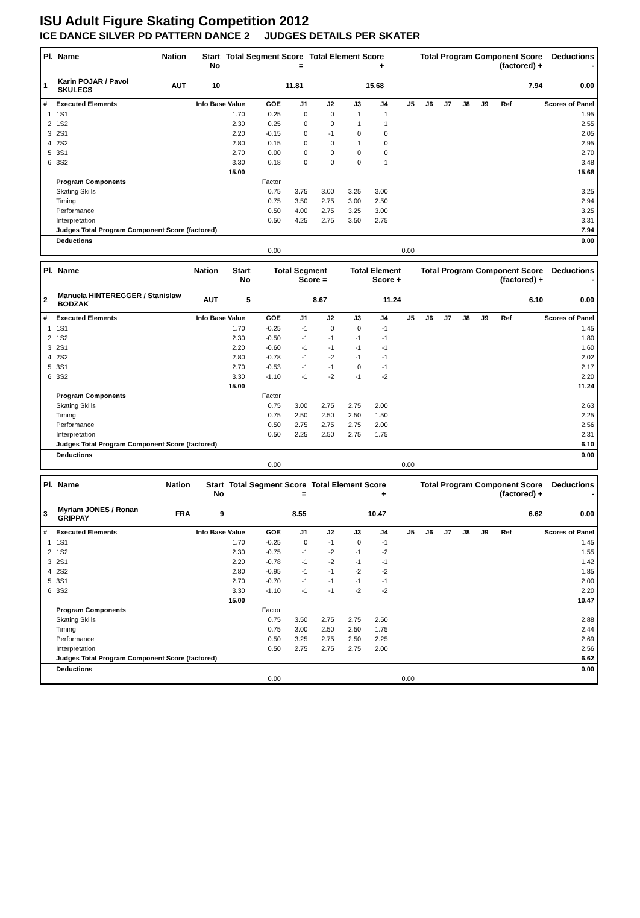ISU Adult Figure Skating Competition 2012
ICE DANCE SILVER PD PATTERN DANCE 2 JUDGES DETAILS PER SKATER
| Pl. | Name | Nation | Start No | Total Segment Score = | Total Element Score + | Total Program Component Score (factored) + | Deductions - |
| --- | --- | --- | --- | --- | --- | --- | --- |
| 1 | Karin POJAR / Pavol SKULECS | AUT | 10 | 11.81 | 15.68 | 7.94 | 0.00 |
| # | Executed Elements | Info Base Value | GOE | J1 | J2 | J3 | J4 | J5 | J6 | J7 | J8 | J9 | Ref | Scores of Panel |
| --- | --- | --- | --- | --- | --- | --- | --- | --- | --- | --- | --- | --- | --- | --- |
| 1 | 1S1 | 1.70 | 0.25 | 0 | 0 | 1 | 1 | | | | | | | 1.95 |
| 2 | 1S2 | 2.30 | 0.25 | 0 | 0 | 1 | 1 | | | | | | | 2.55 |
| 3 | 2S1 | 2.20 | -0.15 | 0 | -1 | 0 | 0 | | | | | | | 2.05 |
| 4 | 2S2 | 2.80 | 0.15 | 0 | 0 | 1 | 0 | | | | | | | 2.95 |
| 5 | 3S1 | 2.70 | 0.00 | 0 | 0 | 0 | 0 | | | | | | | 2.70 |
| 6 | 3S2 | 3.30 | 0.18 | 0 | 0 | 0 | 1 | | | | | | | 3.48 |
| | | 15.00 | | | | | | | | | | | | 15.68 |
| | Program Components | | Factor | | | | | | | | | | | |
| | Skating Skills | | 0.75 | 3.75 | 3.00 | 3.25 | 3.00 | | | | | | | 3.25 |
| | Timing | | 0.75 | 3.50 | 2.75 | 3.00 | 2.50 | | | | | | | 2.94 |
| | Performance | | 0.50 | 4.00 | 2.75 | 3.25 | 3.00 | | | | | | | 3.25 |
| | Interpretation | | 0.50 | 4.25 | 2.75 | 3.50 | 2.75 | | | | | | | 3.31 |
| | Judges Total Program Component Score (factored) | | | | | | | | | | | | | 7.94 |
| | Deductions | | | | | | | | | | | | | 0.00 |
| | | | 0.00 | | | | | 0.00 | | | | | | |
| Pl. | Name | Nation | Start No | Total Segment Score = | Total Element Score + | Total Program Component Score (factored) + | Deductions - |
| --- | --- | --- | --- | --- | --- | --- | --- |
| 2 | Manuela HINTEREGGER / Stanislaw BODZAK | AUT | 5 | 8.67 | 11.24 | 6.10 | 0.00 |
| # | Executed Elements | Info Base Value | GOE | J1 | J2 | J3 | J4 | J5 | J6 | J7 | J8 | J9 | Ref | Scores of Panel |
| --- | --- | --- | --- | --- | --- | --- | --- | --- | --- | --- | --- | --- | --- | --- |
| 1 | 1S1 | 1.70 | -0.25 | -1 | 0 | 0 | -1 | | | | | | | 1.45 |
| 2 | 1S2 | 2.30 | -0.50 | -1 | -1 | -1 | -1 | | | | | | | 1.80 |
| 3 | 2S1 | 2.20 | -0.60 | -1 | -1 | -1 | -1 | | | | | | | 1.60 |
| 4 | 2S2 | 2.80 | -0.78 | -1 | -2 | -1 | -1 | | | | | | | 2.02 |
| 5 | 3S1 | 2.70 | -0.53 | -1 | -1 | 0 | -1 | | | | | | | 2.17 |
| 6 | 3S2 | 3.30 | -1.10 | -1 | -2 | -1 | -2 | | | | | | | 2.20 |
| | | 15.00 | | | | | | | | | | | | 11.24 |
| | Program Components | | Factor | | | | | | | | | | | |
| | Skating Skills | | 0.75 | 3.00 | 2.75 | 2.75 | 2.00 | | | | | | | 2.63 |
| | Timing | | 0.75 | 2.50 | 2.50 | 2.50 | 1.50 | | | | | | | 2.25 |
| | Performance | | 0.50 | 2.75 | 2.75 | 2.75 | 2.00 | | | | | | | 2.56 |
| | Interpretation | | 0.50 | 2.25 | 2.50 | 2.75 | 1.75 | | | | | | | 2.31 |
| | Judges Total Program Component Score (factored) | | | | | | | | | | | | | 6.10 |
| | Deductions | | | | | | | | | | | | | 0.00 |
| | | | 0.00 | | | | | 0.00 | | | | | | |
| Pl. | Name | Nation | Start No | Total Segment Score = | Total Element Score + | Total Program Component Score (factored) + | Deductions - |
| --- | --- | --- | --- | --- | --- | --- | --- |
| 3 | Myriam JONES / Ronan GRIPPAY | FRA | 9 | 8.55 | 10.47 | 6.62 | 0.00 |
| # | Executed Elements | Info Base Value | GOE | J1 | J2 | J3 | J4 | J5 | J6 | J7 | J8 | J9 | Ref | Scores of Panel |
| --- | --- | --- | --- | --- | --- | --- | --- | --- | --- | --- | --- | --- | --- | --- |
| 1 | 1S1 | 1.70 | -0.25 | 0 | -1 | 0 | -1 | | | | | | | 1.45 |
| 2 | 1S2 | 2.30 | -0.75 | -1 | -2 | -1 | -2 | | | | | | | 1.55 |
| 3 | 2S1 | 2.20 | -0.78 | -1 | -2 | -1 | -1 | | | | | | | 1.42 |
| 4 | 2S2 | 2.80 | -0.95 | -1 | -1 | -2 | -2 | | | | | | | 1.85 |
| 5 | 3S1 | 2.70 | -0.70 | -1 | -1 | -1 | -1 | | | | | | | 2.00 |
| 6 | 3S2 | 3.30 | -1.10 | -1 | -1 | -2 | -2 | | | | | | | 2.20 |
| | | 15.00 | | | | | | | | | | | | 10.47 |
| | Program Components | | Factor | | | | | | | | | | | |
| | Skating Skills | | 0.75 | 3.50 | 2.75 | 2.75 | 2.50 | | | | | | | 2.88 |
| | Timing | | 0.75 | 3.00 | 2.50 | 2.50 | 1.75 | | | | | | | 2.44 |
| | Performance | | 0.50 | 3.25 | 2.75 | 2.50 | 2.25 | | | | | | | 2.69 |
| | Interpretation | | 0.50 | 2.75 | 2.75 | 2.75 | 2.00 | | | | | | | 2.56 |
| | Judges Total Program Component Score (factored) | | | | | | | | | | | | | 6.62 |
| | Deductions | | | | | | | | | | | | | 0.00 |
| | | | 0.00 | | | | | 0.00 | | | | | | |